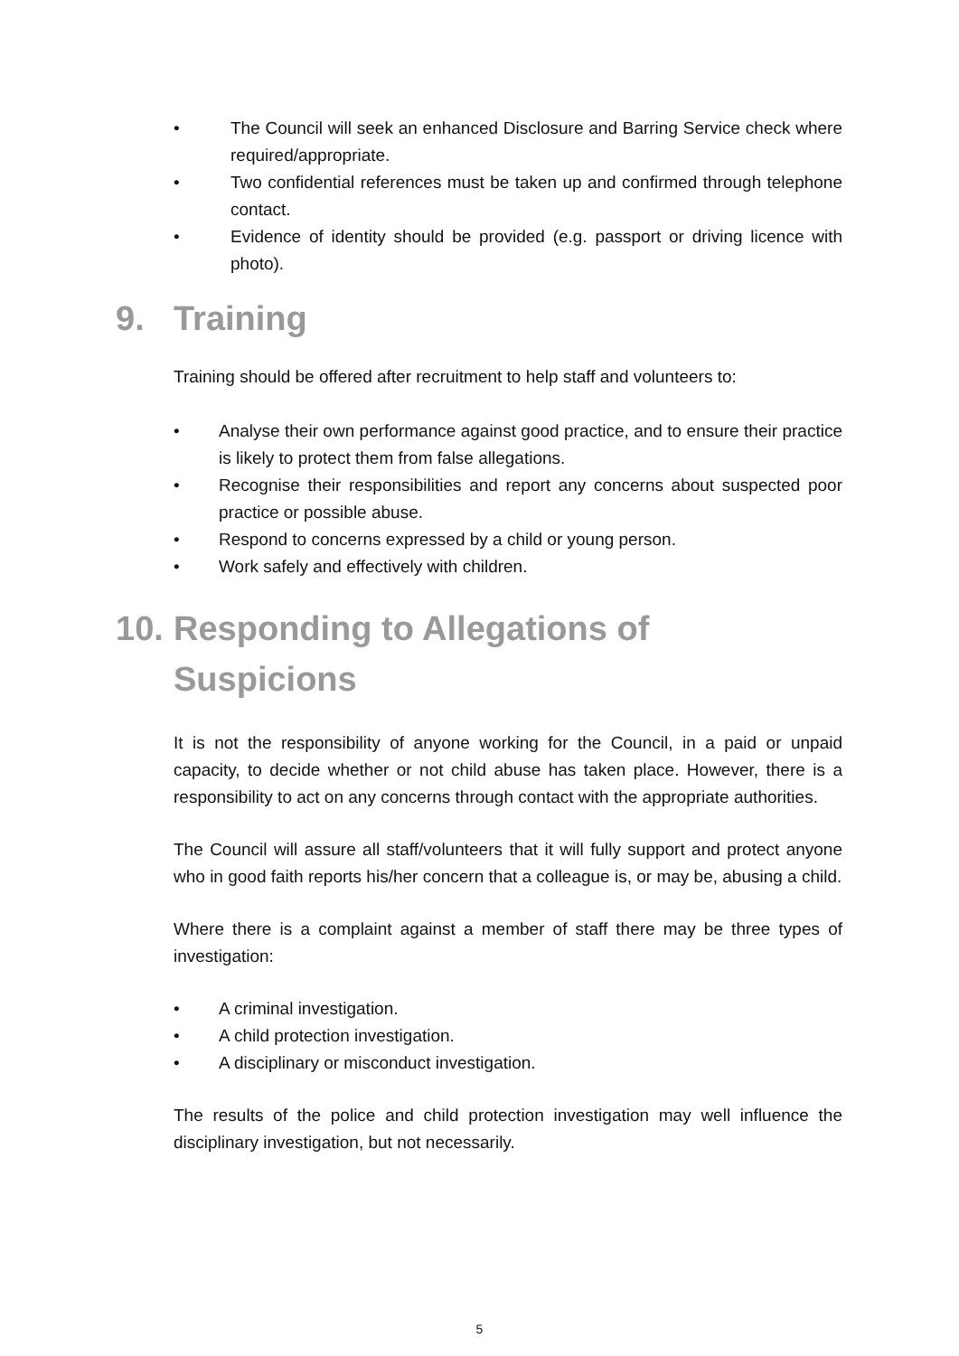• The Council will seek an enhanced Disclosure and Barring Service check where required/appropriate.
• Two confidential references must be taken up and confirmed through telephone contact.
• Evidence of identity should be provided (e.g. passport or driving licence with photo).
9. Training
Training should be offered after recruitment to help staff and volunteers to:
• Analyse their own performance against good practice, and to ensure their practice is likely to protect them from false allegations.
• Recognise their responsibilities and report any concerns about suspected poor practice or possible abuse.
• Respond to concerns expressed by a child or young person.
• Work safely and effectively with children.
10. Responding to Allegations of
Suspicions
It is not the responsibility of anyone working for the Council, in a paid or unpaid capacity, to decide whether or not child abuse has taken place. However, there is a responsibility to act on any concerns through contact with the appropriate authorities.
The Council will assure all staff/volunteers that it will fully support and protect anyone who in good faith reports his/her concern that a colleague is, or may be, abusing a child.
Where there is a complaint against a member of staff there may be three types of investigation:
• A criminal investigation.
• A child protection investigation.
• A disciplinary or misconduct investigation.
The results of the police and child protection investigation may well influence the disciplinary investigation, but not necessarily.
5